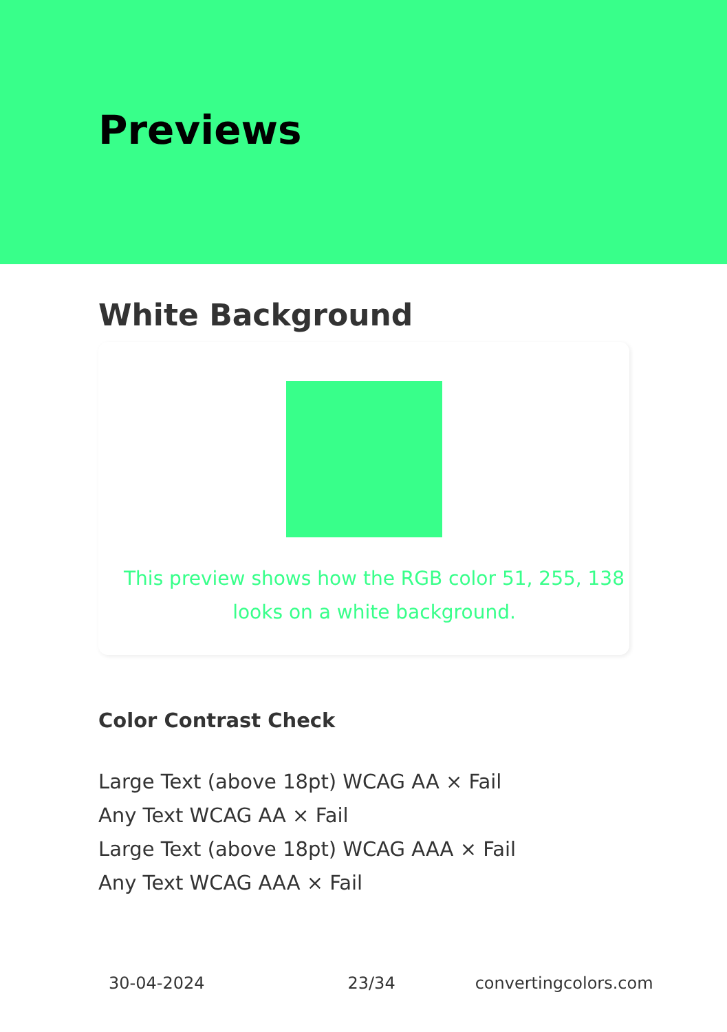Previews
White Background
This preview shows how the RGB color 51, 255, 138
looks on a white background.
Color Contrast Check
Large Text (above 18pt) WCAG AA × Fail
Any Text WCAG AA × Fail
Large Text (above 18pt) WCAG AAA × Fail
Any Text WCAG AAA × Fail
30-04-2024 23/34 convertingcolors.com